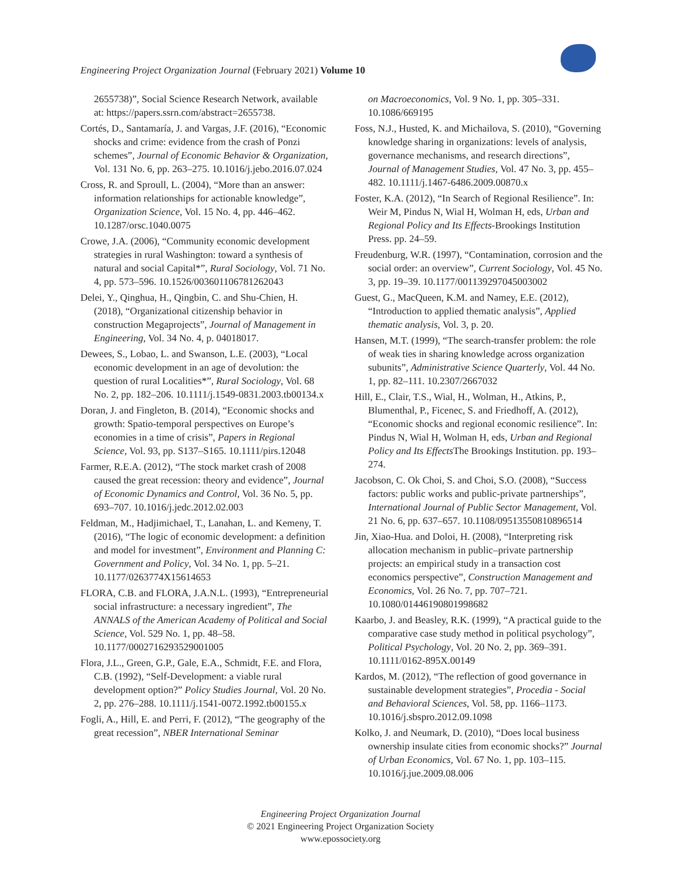Engineering Project Organization Journal (February 2021) Volume 10
2655738)”, Social Science Research Network, available at: https://papers.ssrn.com/abstract=2655738.
Cortés, D., Santamaría, J. and Vargas, J.F. (2016), “Economic shocks and crime: evidence from the crash of Ponzi schemes”, Journal of Economic Behavior & Organization, Vol. 131 No. 6, pp. 263–275. 10.1016/j.jebo.2016.07.024
Cross, R. and Sproull, L. (2004), “More than an answer: information relationships for actionable knowledge”, Organization Science, Vol. 15 No. 4, pp. 446–462. 10.1287/orsc.1040.0075
Crowe, J.A. (2006), “Community economic development strategies in rural Washington: toward a synthesis of natural and social Capital*”, Rural Sociology, Vol. 71 No. 4, pp. 573–596. 10.1526/003601106781262043
Delei, Y., Qinghua, H., Qingbin, C. and Shu-Chien, H. (2018), “Organizational citizenship behavior in construction Megaprojects”, Journal of Management in Engineering, Vol. 34 No. 4, p. 04018017.
Dewees, S., Lobao, L. and Swanson, L.E. (2003), “Local economic development in an age of devolution: the question of rural Localities*”, Rural Sociology, Vol. 68 No. 2, pp. 182–206. 10.1111/j.1549-0831.2003.tb00134.x
Doran, J. and Fingleton, B. (2014), “Economic shocks and growth: Spatio-temporal perspectives on Europe’s economies in a time of crisis”, Papers in Regional Science, Vol. 93, pp. S137–S165. 10.1111/pirs.12048
Farmer, R.E.A. (2012), “The stock market crash of 2008 caused the great recession: theory and evidence”, Journal of Economic Dynamics and Control, Vol. 36 No. 5, pp. 693–707. 10.1016/j.jedc.2012.02.003
Feldman, M., Hadjimichael, T., Lanahan, L. and Kemeny, T. (2016), “The logic of economic development: a definition and model for investment”, Environment and Planning C: Government and Policy, Vol. 34 No. 1, pp. 5–21. 10.1177/0263774X15614653
FLORA, C.B. and FLORA, J.A.N.L. (1993), “Entrepreneurial social infrastructure: a necessary ingredient”, The ANNALS of the American Academy of Political and Social Science, Vol. 529 No. 1, pp. 48–58. 10.1177/0002716293529001005
Flora, J.L., Green, G.P., Gale, E.A., Schmidt, F.E. and Flora, C.B. (1992), “Self-Development: a viable rural development option?” Policy Studies Journal, Vol. 20 No. 2, pp. 276–288. 10.1111/j.1541-0072.1992.tb00155.x
Fogli, A., Hill, E. and Perri, F. (2012), “The geography of the great recession”, NBER International Seminar
on Macroeconomics, Vol. 9 No. 1, pp. 305–331. 10.1086/669195
Foss, N.J., Husted, K. and Michailova, S. (2010), “Governing knowledge sharing in organizations: levels of analysis, governance mechanisms, and research directions”, Journal of Management Studies, Vol. 47 No. 3, pp. 455–482. 10.1111/j.1467-6486.2009.00870.x
Foster, K.A. (2012), “In Search of Regional Resilience”. In: Weir M, Pindus N, Wial H, Wolman H, eds, Urban and Regional Policy and Its Effects-Brookings Institution Press. pp. 24–59.
Freudenburg, W.R. (1997), “Contamination, corrosion and the social order: an overview”, Current Sociology, Vol. 45 No. 3, pp. 19–39. 10.1177/001139297045003002
Guest, G., MacQueen, K.M. and Namey, E.E. (2012), “Introduction to applied thematic analysis”, Applied thematic analysis, Vol. 3, p. 20.
Hansen, M.T. (1999), “The search-transfer problem: the role of weak ties in sharing knowledge across organization subunits”, Administrative Science Quarterly, Vol. 44 No. 1, pp. 82–111. 10.2307/2667032
Hill, E., Clair, T.S., Wial, H., Wolman, H., Atkins, P., Blumenthal, P., Ficenec, S. and Friedhoff, A. (2012), “Economic shocks and regional economic resilience”. In: Pindus N, Wial H, Wolman H, eds, Urban and Regional Policy and Its Effects The Brookings Institution. pp. 193–274.
Jacobson, C. Ok Choi, S. and Choi, S.O. (2008), “Success factors: public works and public-private partnerships”, International Journal of Public Sector Management, Vol. 21 No. 6, pp. 637–657. 10.1108/09513550810896514
Jin, Xiao-Hua. and Doloi, H. (2008), “Interpreting risk allocation mechanism in public–private partnership projects: an empirical study in a transaction cost economics perspective”, Construction Management and Economics, Vol. 26 No. 7, pp. 707–721. 10.1080/01446190801998682
Kaarbo, J. and Beasley, R.K. (1999), “A practical guide to the comparative case study method in political psychology”, Political Psychology, Vol. 20 No. 2, pp. 369–391. 10.1111/0162-895X.00149
Kardos, M. (2012), “The reflection of good governance in sustainable development strategies”, Procedia - Social and Behavioral Sciences, Vol. 58, pp. 1166–1173. 10.1016/j.sbspro.2012.09.1098
Kolko, J. and Neumark, D. (2010), “Does local business ownership insulate cities from economic shocks?” Journal of Urban Economics, Vol. 67 No. 1, pp. 103–115. 10.1016/j.jue.2009.08.006
Engineering Project Organization Journal
© 2021 Engineering Project Organization Society
www.epossociety.org